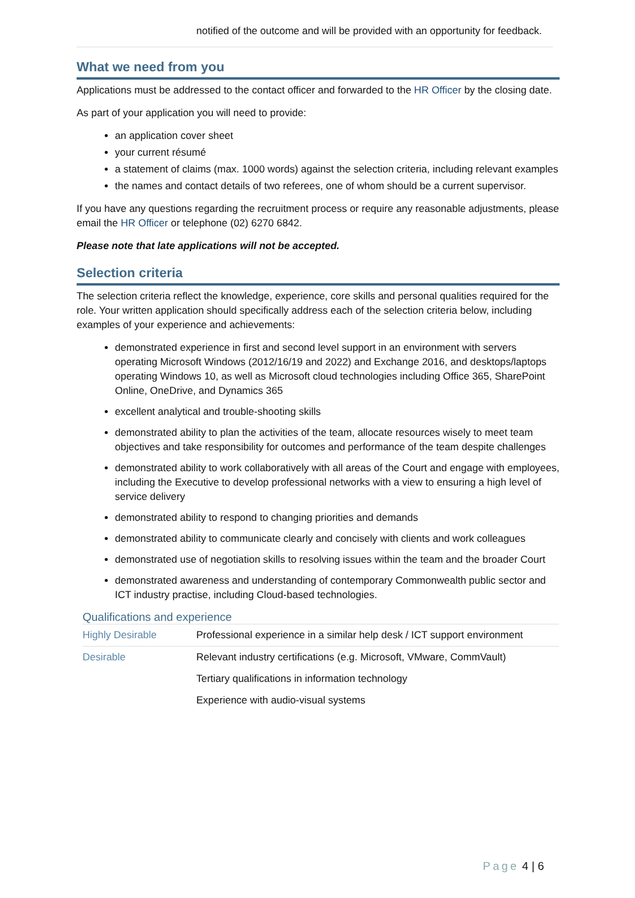notified of the outcome and will be provided with an opportunity for feedback.
What we need from you
Applications must be addressed to the contact officer and forwarded to the HR Officer by the closing date.
As part of your application you will need to provide:
an application cover sheet
your current résumé
a statement of claims (max. 1000 words) against the selection criteria, including relevant examples
the names and contact details of two referees, one of whom should be a current supervisor.
If you have any questions regarding the recruitment process or require any reasonable adjustments, please email the HR Officer or telephone (02) 6270 6842.
Please note that late applications will not be accepted.
Selection criteria
The selection criteria reflect the knowledge, experience, core skills and personal qualities required for the role. Your written application should specifically address each of the selection criteria below, including examples of your experience and achievements:
demonstrated experience in first and second level support in an environment with servers operating Microsoft Windows (2012/16/19 and 2022) and Exchange 2016, and desktops/laptops operating Windows 10, as well as Microsoft cloud technologies including Office 365, SharePoint Online, OneDrive, and Dynamics 365
excellent analytical and trouble-shooting skills
demonstrated ability to plan the activities of the team, allocate resources wisely to meet team objectives and take responsibility for outcomes and performance of the team despite challenges
demonstrated ability to work collaboratively with all areas of the Court and engage with employees, including the Executive to develop professional networks with a view to ensuring a high level of service delivery
demonstrated ability to respond to changing priorities and demands
demonstrated ability to communicate clearly and concisely with clients and work colleagues
demonstrated use of negotiation skills to resolving issues within the team and the broader Court
demonstrated awareness and understanding of contemporary Commonwealth public sector and ICT industry practise, including Cloud-based technologies.
Qualifications and experience
| Highly Desirable | Professional experience in a similar help desk / ICT support environment |
| Desirable | Relevant industry certifications (e.g. Microsoft, VMware, CommVault) |
| | Tertiary qualifications in information technology |
| | Experience with audio-visual systems |
Page 4 | 6